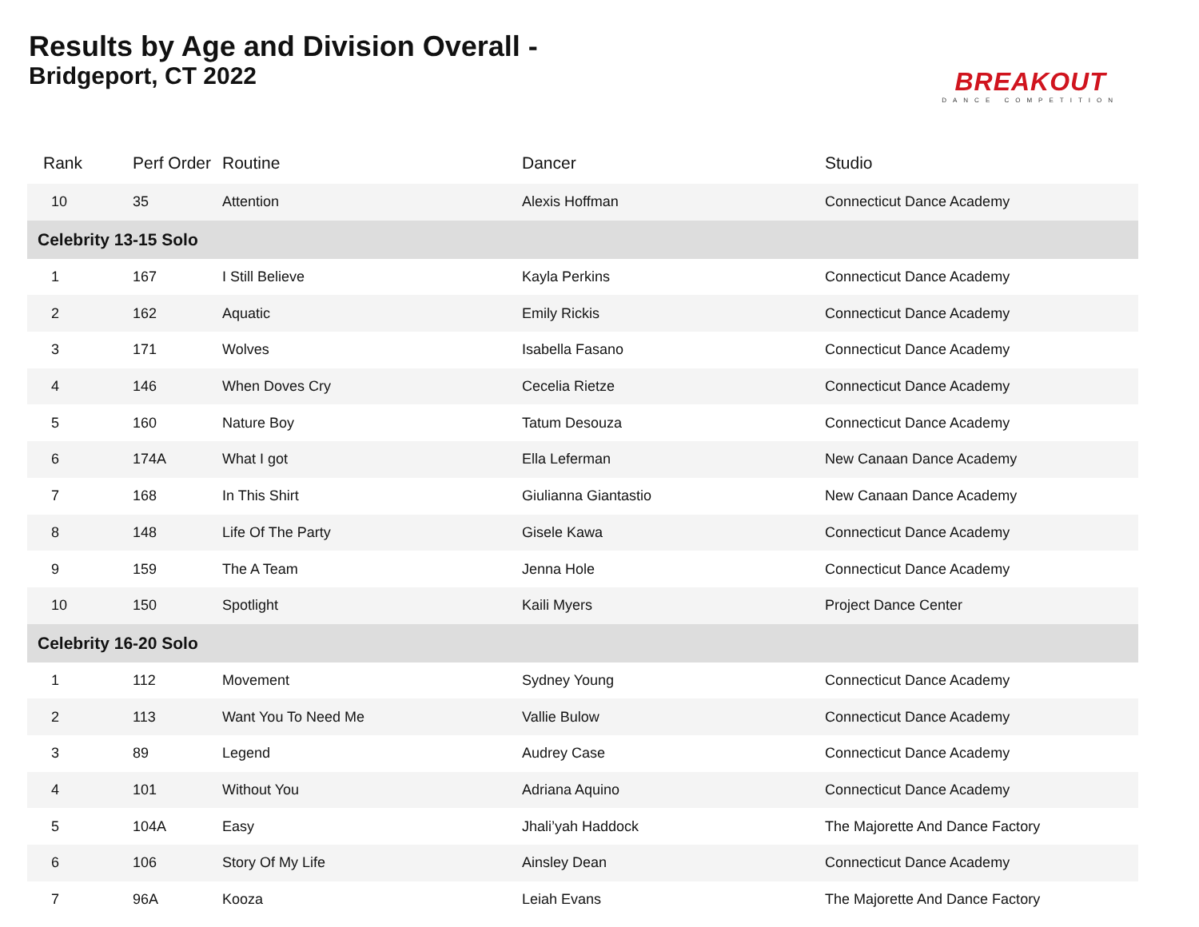Results by Age and Division Overall -
Bridgeport, CT 2022
BREAKOUT
DANCE COMPETITION
| Rank | Perf Order | Routine | Dancer | Studio |
| --- | --- | --- | --- | --- |
| 10 | 35 | Attention | Alexis Hoffman | Connecticut Dance Academy |
| Celebrity 13-15 Solo | | | | |
| 1 | 167 | I Still Believe | Kayla Perkins | Connecticut Dance Academy |
| 2 | 162 | Aquatic | Emily Rickis | Connecticut Dance Academy |
| 3 | 171 | Wolves | Isabella Fasano | Connecticut Dance Academy |
| 4 | 146 | When Doves Cry | Cecelia Rietze | Connecticut Dance Academy |
| 5 | 160 | Nature Boy | Tatum Desouza | Connecticut Dance Academy |
| 6 | 174A | What I got | Ella Leferman | New Canaan Dance Academy |
| 7 | 168 | In This Shirt | Giulianna Giantastio | New Canaan Dance Academy |
| 8 | 148 | Life Of The Party | Gisele Kawa | Connecticut Dance Academy |
| 9 | 159 | The A Team | Jenna Hole | Connecticut Dance Academy |
| 10 | 150 | Spotlight | Kaili Myers | Project Dance Center |
| Celebrity 16-20 Solo | | | | |
| 1 | 112 | Movement | Sydney Young | Connecticut Dance Academy |
| 2 | 113 | Want You To Need Me | Vallie Bulow | Connecticut Dance Academy |
| 3 | 89 | Legend | Audrey Case | Connecticut Dance Academy |
| 4 | 101 | Without You | Adriana Aquino | Connecticut Dance Academy |
| 5 | 104A | Easy | Jhali’yah Haddock | The Majorette And Dance Factory |
| 6 | 106 | Story Of My Life | Ainsley Dean | Connecticut Dance Academy |
| 7 | 96A | Kooza | Leiah Evans | The Majorette And Dance Factory |